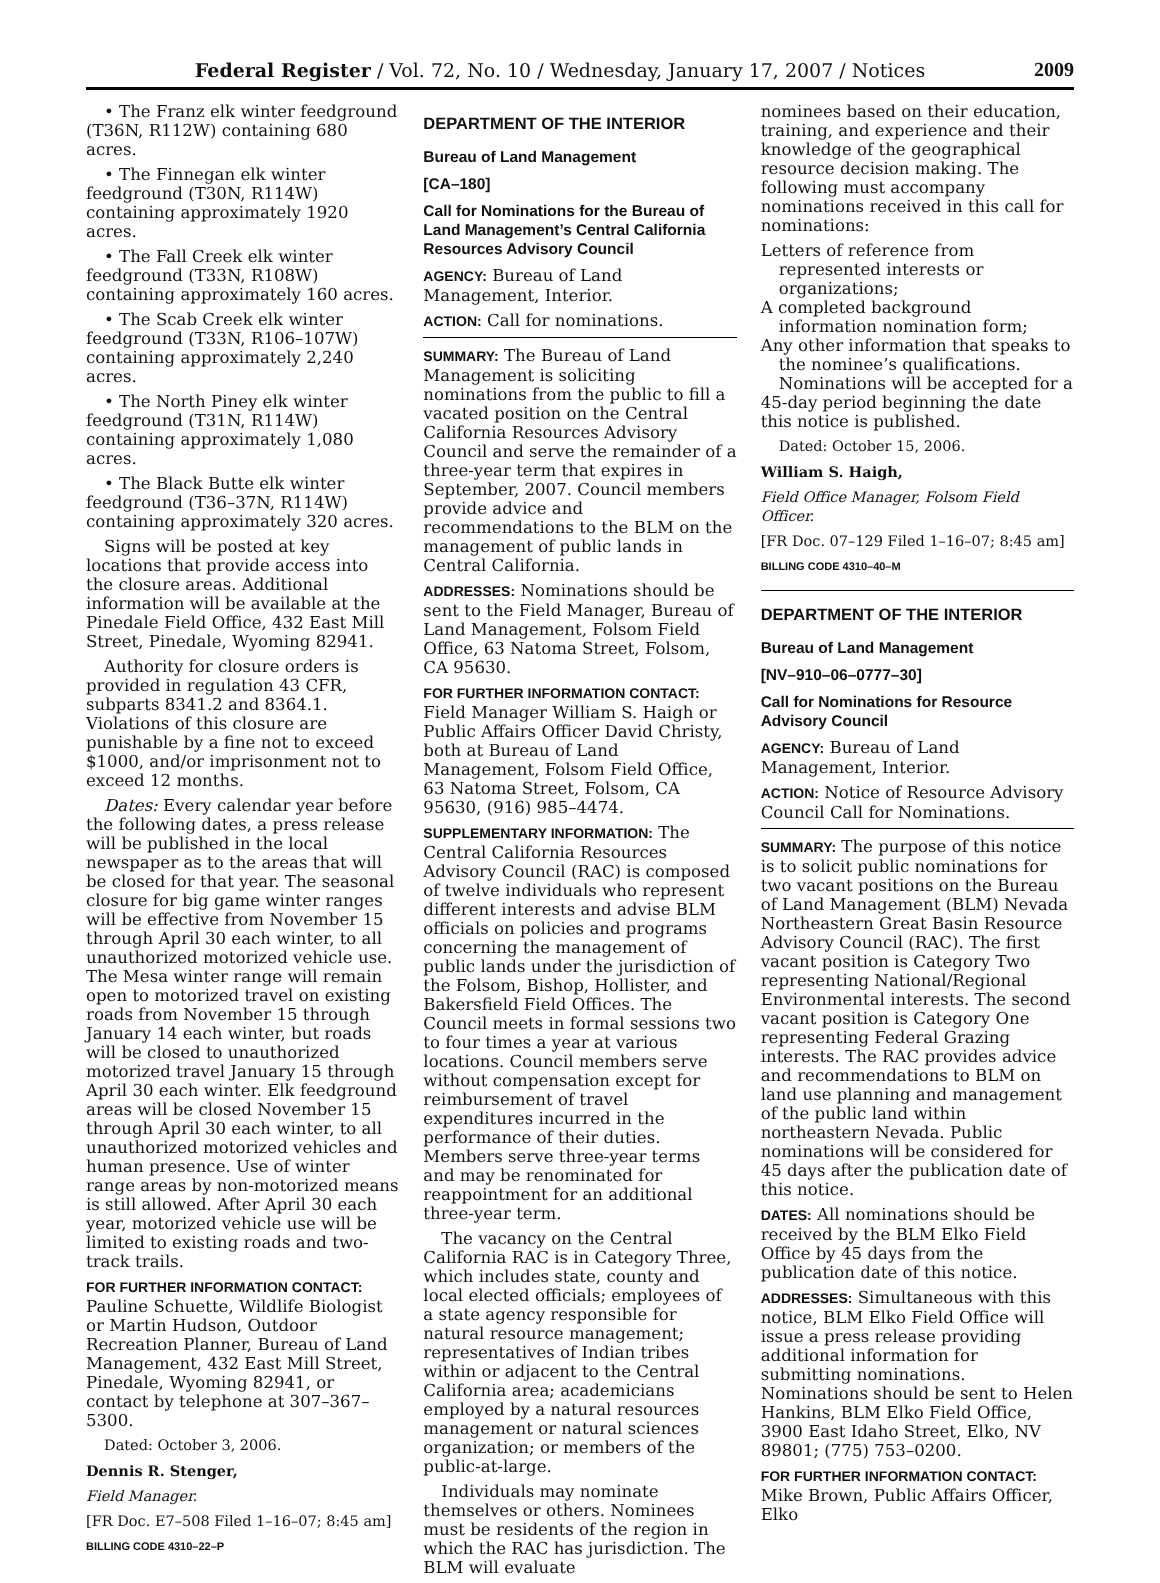Federal Register / Vol. 72, No. 10 / Wednesday, January 17, 2007 / Notices
2009
• The Franz elk winter feedground (T36N, R112W) containing 680 acres.
• The Finnegan elk winter feedground (T30N, R114W) containing approximately 1920 acres.
• The Fall Creek elk winter feedground (T33N, R108W) containing approximately 160 acres.
• The Scab Creek elk winter feedground (T33N, R106–107W) containing approximately 2,240 acres.
• The North Piney elk winter feedground (T31N, R114W) containing approximately 1,080 acres.
• The Black Butte elk winter feedground (T36–37N, R114W) containing approximately 320 acres.
Signs will be posted at key locations that provide access into the closure areas. Additional information will be available at the Pinedale Field Office, 432 East Mill Street, Pinedale, Wyoming 82941.
Authority for closure orders is provided in regulation 43 CFR, subparts 8341.2 and 8364.1. Violations of this closure are punishable by a fine not to exceed $1000, and/or imprisonment not to exceed 12 months.
Dates: Every calendar year before the following dates, a press release will be published in the local newspaper as to the areas that will be closed for that year. The seasonal closure for big game winter ranges will be effective from November 15 through April 30 each winter, to all unauthorized motorized vehicle use. The Mesa winter range will remain open to motorized travel on existing roads from November 15 through January 14 each winter, but roads will be closed to unauthorized motorized travel January 15 through April 30 each winter. Elk feedground areas will be closed November 15 through April 30 each winter, to all unauthorized motorized vehicles and human presence. Use of winter range areas by non-motorized means is still allowed. After April 30 each year, motorized vehicle use will be limited to existing roads and two-track trails.
FOR FURTHER INFORMATION CONTACT: Pauline Schuette, Wildlife Biologist or Martin Hudson, Outdoor Recreation Planner, Bureau of Land Management, 432 East Mill Street, Pinedale, Wyoming 82941, or contact by telephone at 307–367–5300.
Dated: October 3, 2006.
Dennis R. Stenger,
Field Manager.
[FR Doc. E7–508 Filed 1–16–07; 8:45 am]
BILLING CODE 4310–22–P
DEPARTMENT OF THE INTERIOR
Bureau of Land Management
[CA–180]
Call for Nominations for the Bureau of Land Management’s Central California Resources Advisory Council
AGENCY: Bureau of Land Management, Interior.
ACTION: Call for nominations.
SUMMARY: The Bureau of Land Management is soliciting nominations from the public to fill a vacated position on the Central California Resources Advisory Council and serve the remainder of a three-year term that expires in September, 2007. Council members provide advice and recommendations to the BLM on the management of public lands in Central California.
ADDRESSES: Nominations should be sent to the Field Manager, Bureau of Land Management, Folsom Field Office, 63 Natoma Street, Folsom, CA 95630.
FOR FURTHER INFORMATION CONTACT: Field Manager William S. Haigh or Public Affairs Officer David Christy, both at Bureau of Land Management, Folsom Field Office, 63 Natoma Street, Folsom, CA 95630, (916) 985–4474.
SUPPLEMENTARY INFORMATION: The Central California Resources Advisory Council (RAC) is composed of twelve individuals who represent different interests and advise BLM officials on policies and programs concerning the management of public lands under the jurisdiction of the Folsom, Bishop, Hollister, and Bakersfield Field Offices. The Council meets in formal sessions two to four times a year at various locations. Council members serve without compensation except for reimbursement of travel expenditures incurred in the performance of their duties. Members serve three-year terms and may be renominated for reappointment for an additional three-year term.
The vacancy on the Central California RAC is in Category Three, which includes state, county and local elected officials; employees of a state agency responsible for natural resource management; representatives of Indian tribes within or adjacent to the Central California area; academicians employed by a natural resources management or natural sciences organization; or members of the public-at-large.
Individuals may nominate themselves or others. Nominees must be residents of the region in which the RAC has jurisdiction. The BLM will evaluate
nominees based on their education, training, and experience and their knowledge of the geographical resource decision making. The following must accompany nominations received in this call for nominations:
Letters of reference from represented interests or organizations;
A completed background information nomination form;
Any other information that speaks to the nominee’s qualifications.
Nominations will be accepted for a 45-day period beginning the date this notice is published.
Dated: October 15, 2006.
William S. Haigh,
Field Office Manager, Folsom Field Officer.
[FR Doc. 07–129 Filed 1–16–07; 8:45 am]
BILLING CODE 4310–40–M
DEPARTMENT OF THE INTERIOR
Bureau of Land Management
[NV–910–06–0777–30]
Call for Nominations for Resource Advisory Council
AGENCY: Bureau of Land Management, Interior.
ACTION: Notice of Resource Advisory Council Call for Nominations.
SUMMARY: The purpose of this notice is to solicit public nominations for two vacant positions on the Bureau of Land Management (BLM) Nevada Northeastern Great Basin Resource Advisory Council (RAC). The first vacant position is Category Two representing National/Regional Environmental interests. The second vacant position is Category One representing Federal Grazing interests. The RAC provides advice and recommendations to BLM on land use planning and management of the public land within northeastern Nevada. Public nominations will be considered for 45 days after the publication date of this notice.
DATES: All nominations should be received by the BLM Elko Field Office by 45 days from the publication date of this notice.
ADDRESSES: Simultaneous with this notice, BLM Elko Field Office will issue a press release providing additional information for submitting nominations. Nominations should be sent to Helen Hankins, BLM Elko Field Office, 3900 East Idaho Street, Elko, NV 89801; (775) 753–0200.
FOR FURTHER INFORMATION CONTACT: Mike Brown, Public Affairs Officer, Elko